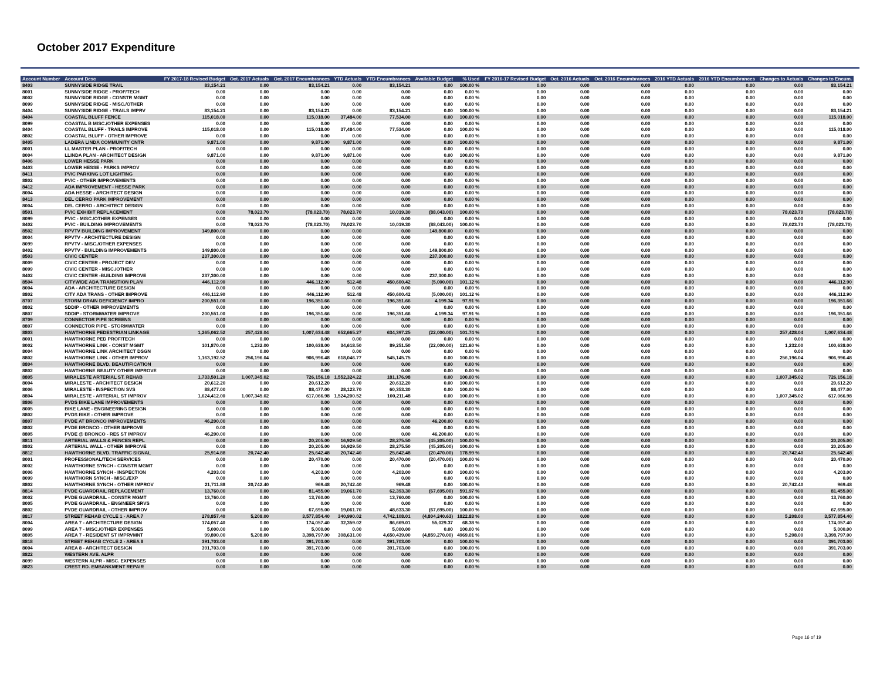October 2017 Expenditure
| Account Number | Account Desc | FY 2017-18 Revised Budget | Oct. 2017 Actuals | Oct. 2017 Encumbrances | YTD Actuals | YTD Encumbrances | Available Budget | % Used | FY 2016-17 Revised Budget | Oct. 2016 Actuals | Oct. 2016 Encumbrances | 2016 YTD Actuals | 2016 YTD Encumbrances | Changes to Actuals | Changes to Encum. |
| --- | --- | --- | --- | --- | --- | --- | --- | --- | --- | --- | --- | --- | --- | --- | --- |
| 8403 | SUNNYSIDE RIDGE TRAIL | 83,154.21 | 0.00 | 83,154.21 | 0.00 | 83,154.21 | 0.00 | 100.00 % | 0.00 | 0.00 | 0.00 | 0.00 | 0.00 | 0.00 | 83,154.21 |
| 8001 | SUNNYSIDE RIDGE - PROF/TECH | 0.00 | 0.00 | 0.00 | 0.00 | 0.00 | 0.00 | 0.00 % | 0.00 | 0.00 | 0.00 | 0.00 | 0.00 | 0.00 | 0.00 |
| 8002 | SUNNYSIDE RIDGE - CONSTR MGMT | 0.00 | 0.00 | 0.00 | 0.00 | 0.00 | 0.00 | 0.00 % | 0.00 | 0.00 | 0.00 | 0.00 | 0.00 | 0.00 | 0.00 |
| 8099 | SUNNYSIDE RIDGE - MISC./OTHER | 0.00 | 0.00 | 0.00 | 0.00 | 0.00 | 0.00 | 0.00 % | 0.00 | 0.00 | 0.00 | 0.00 | 0.00 | 0.00 | 0.00 |
| 8404 | SUNNYSIDE RIDGE - TRAILS IMPRV | 83,154.21 | 0.00 | 83,154.21 | 0.00 | 83,154.21 | 0.00 | 100.00 % | 0.00 | 0.00 | 0.00 | 0.00 | 0.00 | 0.00 | 83,154.21 |
| 8404 | COASTAL BLUFF FENCE | 115,018.00 | 0.00 | 115,018.00 | 37,484.00 | 77,534.00 | 0.00 | 100.00 % | 0.00 | 0.00 | 0.00 | 0.00 | 0.00 | 0.00 | 115,018.00 |
| 8099 | COASTAL B MISC./OTHER EXPENSES | 0.00 | 0.00 | 0.00 | 0.00 | 0.00 | 0.00 | 0.00 % | 0.00 | 0.00 | 0.00 | 0.00 | 0.00 | 0.00 | 0.00 |
| 8404 | COASTAL BLUFF - TRAILS IMPROVE | 115,018.00 | 0.00 | 115,018.00 | 37,484.00 | 77,534.00 | 0.00 | 100.00 % | 0.00 | 0.00 | 0.00 | 0.00 | 0.00 | 0.00 | 115,018.00 |
| 8802 | COASTAL BLUFF - OTHER IMPROVE | 0.00 | 0.00 | 0.00 | 0.00 | 0.00 | 0.00 | 0.00 % | 0.00 | 0.00 | 0.00 | 0.00 | 0.00 | 0.00 | 0.00 |
| 8405 | LADERA LINDA COMMUNITY CNTR | 9,871.00 | 0.00 | 9,871.00 | 9,871.00 | 0.00 | 0.00 | 100.00 % | 0.00 | 0.00 | 0.00 | 0.00 | 0.00 | 0.00 | 9,871.00 |
| 8001 | LL MASTER PLAN - PROF/TECH | 0.00 | 0.00 | 0.00 | 0.00 | 0.00 | 0.00 | 0.00 % | 0.00 | 0.00 | 0.00 | 0.00 | 0.00 | 0.00 | 0.00 |
| 8004 | LLINDA PLAN - ARCHITECT DESIGN | 9,871.00 | 0.00 | 9,871.00 | 9,871.00 | 0.00 | 0.00 | 100.00 % | 0.00 | 0.00 | 0.00 | 0.00 | 0.00 | 0.00 | 9,871.00 |
| 8406 | LOWER HESSE PARK | 0.00 | 0.00 | 0.00 | 0.00 | 0.00 | 0.00 | 0.00 % | 0.00 | 0.00 | 0.00 | 0.00 | 0.00 | 0.00 | 0.00 |
| 8403 | LOWER HESSE - PARKS IMPROV | 0.00 | 0.00 | 0.00 | 0.00 | 0.00 | 0.00 | 0.00 % | 0.00 | 0.00 | 0.00 | 0.00 | 0.00 | 0.00 | 0.00 |
| 8411 | PVIC PARKING LOT LIGHTING | 0.00 | 0.00 | 0.00 | 0.00 | 0.00 | 0.00 | 0.00 % | 0.00 | 0.00 | 0.00 | 0.00 | 0.00 | 0.00 | 0.00 |
| 8802 | PVIC - OTHER IMPROVEMENTS | 0.00 | 0.00 | 0.00 | 0.00 | 0.00 | 0.00 | 0.00 % | 0.00 | 0.00 | 0.00 | 0.00 | 0.00 | 0.00 | 0.00 |
| 8412 | ADA IMPROVEMENT - HESSE PARK | 0.00 | 0.00 | 0.00 | 0.00 | 0.00 | 0.00 | 0.00 % | 0.00 | 0.00 | 0.00 | 0.00 | 0.00 | 0.00 | 0.00 |
| 8004 | ADA HESSE - ARCHITECT DESIGN | 0.00 | 0.00 | 0.00 | 0.00 | 0.00 | 0.00 | 0.00 % | 0.00 | 0.00 | 0.00 | 0.00 | 0.00 | 0.00 | 0.00 |
| 8413 | DEL CERRO PARK IMPROVEMENT | 0.00 | 0.00 | 0.00 | 0.00 | 0.00 | 0.00 | 0.00 % | 0.00 | 0.00 | 0.00 | 0.00 | 0.00 | 0.00 | 0.00 |
| 8004 | DEL CERRO - ARCHITECT DESIGN | 0.00 | 0.00 | 0.00 | 0.00 | 0.00 | 0.00 | 0.00 % | 0.00 | 0.00 | 0.00 | 0.00 | 0.00 | 0.00 | 0.00 |
| 8501 | PVIC EXHIBIT REPLACEMENT | 0.00 | 78,023.70 | (78,023.70) | 78,023.70 | 10,019.30 | (88,043.00) | 100.00 % | 0.00 | 0.00 | 0.00 | 0.00 | 0.00 | 78,023.70 | (78,023.70) |
| 8099 | PVIC - MISC./OTHER EXPENSES | 0.00 | 0.00 | 0.00 | 0.00 | 0.00 | 0.00 | 0.00 % | 0.00 | 0.00 | 0.00 | 0.00 | 0.00 | 0.00 | 0.00 |
| 8402 | PVIC - BUILDING IMPROVEMENTS | 0.00 | 78,023.70 | (78,023.70) | 78,023.70 | 10,019.30 | (88,043.00) | 100.00 % | 0.00 | 0.00 | 0.00 | 0.00 | 0.00 | 78,023.70 | (78,023.70) |
| 8502 | RPVTV BUILDING IMPROVEMENT | 149,800.00 | 0.00 | 0.00 | 0.00 | 0.00 | 149,800.00 | 0.00 % | 0.00 | 0.00 | 0.00 | 0.00 | 0.00 | 0.00 | 0.00 |
| 8004 | RPVTV - ARCHITECTURE DESIGN | 0.00 | 0.00 | 0.00 | 0.00 | 0.00 | 0.00 | 0.00 % | 0.00 | 0.00 | 0.00 | 0.00 | 0.00 | 0.00 | 0.00 |
| 8099 | RPVTV - MISC./OTHER EXPENSES | 0.00 | 0.00 | 0.00 | 0.00 | 0.00 | 0.00 | 0.00 % | 0.00 | 0.00 | 0.00 | 0.00 | 0.00 | 0.00 | 0.00 |
| 8402 | RPVTV - BUILDING IMPROVEMENTS | 149,800.00 | 0.00 | 0.00 | 0.00 | 0.00 | 149,800.00 | 0.00 % | 0.00 | 0.00 | 0.00 | 0.00 | 0.00 | 0.00 | 0.00 |
| 8503 | CIVIC CENTER | 237,300.00 | 0.00 | 0.00 | 0.00 | 0.00 | 237,300.00 | 0.00 % | 0.00 | 0.00 | 0.00 | 0.00 | 0.00 | 0.00 | 0.00 |
| 8009 | CIVIC CENTER - PROJECT DEV | 0.00 | 0.00 | 0.00 | 0.00 | 0.00 | 0.00 | 0.00 % | 0.00 | 0.00 | 0.00 | 0.00 | 0.00 | 0.00 | 0.00 |
| 8099 | CIVIC CENTER - MISC./OTHER | 0.00 | 0.00 | 0.00 | 0.00 | 0.00 | 0.00 | 0.00 % | 0.00 | 0.00 | 0.00 | 0.00 | 0.00 | 0.00 | 0.00 |
| 8402 | CIVIC CENTER -BUILDING IMPROVE | 237,300.00 | 0.00 | 0.00 | 0.00 | 0.00 | 237,300.00 | 0.00 % | 0.00 | 0.00 | 0.00 | 0.00 | 0.00 | 0.00 | 0.00 |
| 8504 | CITYWIDE ADA TRANSITION PLAN | 446,112.90 | 0.00 | 446,112.90 | 512.48 | 450,600.42 | (5,000.00) | 101.12 % | 0.00 | 0.00 | 0.00 | 0.00 | 0.00 | 0.00 | 446,112.90 |
| 8004 | ADA - ARCHITECTURE DESIGN | 0.00 | 0.00 | 0.00 | 0.00 | 0.00 | 0.00 | 0.00 % | 0.00 | 0.00 | 0.00 | 0.00 | 0.00 | 0.00 | 0.00 |
| 8802 | CITY ADA TRANS - OTHER IMPROVE | 446,112.90 | 0.00 | 446,112.90 | 512.48 | 450,600.42 | (5,000.00) | 101.12 % | 0.00 | 0.00 | 0.00 | 0.00 | 0.00 | 0.00 | 446,112.90 |
| 8707 | STORM DRAIN DEFICIENCY IMPRO | 200,551.00 | 0.00 | 196,351.66 | 0.00 | 196,351.66 | 4,199.34 | 97.91 % | 0.00 | 0.00 | 0.00 | 0.00 | 0.00 | 0.00 | 196,351.66 |
| 8802 | SDDIP - OTHER IMPROVEMENTS | 0.00 | 0.00 | 0.00 | 0.00 | 0.00 | 0.00 | 0.00 % | 0.00 | 0.00 | 0.00 | 0.00 | 0.00 | 0.00 | 0.00 |
| 8807 | SDDIP - STORMWATER IMPROVE | 200,551.00 | 0.00 | 196,351.66 | 0.00 | 196,351.66 | 4,199.34 | 97.91 % | 0.00 | 0.00 | 0.00 | 0.00 | 0.00 | 0.00 | 196,351.66 |
| 8709 | CONNECTOR PIPE SCREENS | 0.00 | 0.00 | 0.00 | 0.00 | 0.00 | 0.00 | 0.00 % | 0.00 | 0.00 | 0.00 | 0.00 | 0.00 | 0.00 | 0.00 |
| 8807 | CONNECTOR PIPE - STORMWATER | 0.00 | 0.00 | 0.00 | 0.00 | 0.00 | 0.00 | 0.00 % | 0.00 | 0.00 | 0.00 | 0.00 | 0.00 | 0.00 | 0.00 |
| 8803 | HAWTHORNE PEDESTRIAN LINKAGE | 1,265,062.52 | 257,428.04 | 1,007,634.48 | 652,665.27 | 634,397.25 | (22,000.00) | 101.74 % | 0.00 | 0.00 | 0.00 | 0.00 | 0.00 | 257,428.04 | 1,007,634.48 |
| 8001 | HAWTHORNE PED PROF/TECH | 0.00 | 0.00 | 0.00 | 0.00 | 0.00 | 0.00 | 0.00 % | 0.00 | 0.00 | 0.00 | 0.00 | 0.00 | 0.00 | 0.00 |
| 8002 | HAWTHORNE LINK - CONST MGMT | 101,870.00 | 1,232.00 | 100,638.00 | 34,618.50 | 89,251.50 | (22,000.00) | 121.60 % | 0.00 | 0.00 | 0.00 | 0.00 | 0.00 | 1,232.00 | 100,638.00 |
| 8004 | HAWTHORNE LINK ARCHITECT DSGN | 0.00 | 0.00 | 0.00 | 0.00 | 0.00 | 0.00 | 0.00 % | 0.00 | 0.00 | 0.00 | 0.00 | 0.00 | 0.00 | 0.00 |
| 8802 | HAWTHORNE LINK - OTHER IMPROV | 1,163,192.52 | 256,196.04 | 906,996.48 | 618,046.77 | 545,145.75 | 0.00 | 100.00 % | 0.00 | 0.00 | 0.00 | 0.00 | 0.00 | 256,196.04 | 906,996.48 |
| 8804 | HAWTHORNE BLVD. BEAUTIFICATION | 0.00 | 0.00 | 0.00 | 0.00 | 0.00 | 0.00 | 0.00 % | 0.00 | 0.00 | 0.00 | 0.00 | 0.00 | 0.00 | 0.00 |
| 8802 | HAWTHORNE BEAUTY OTHER IMPROVE | 0.00 | 0.00 | 0.00 | 0.00 | 0.00 | 0.00 | 0.00 % | 0.00 | 0.00 | 0.00 | 0.00 | 0.00 | 0.00 | 0.00 |
| 8805 | MIRALESTE ARTERIAL ST. REHAB | 1,733,501.20 | 1,007,345.02 | 726,156.18 | 1,552,324.22 | 181,176.98 | 0.00 | 100.00 % | 0.00 | 0.00 | 0.00 | 0.00 | 0.00 | 1,007,345.02 | 726,156.18 |
| 8004 | MIRALESTE - ARCHITECT DESIGN | 20,612.20 | 0.00 | 20,612.20 | 0.00 | 20,612.20 | 0.00 | 100.00 % | 0.00 | 0.00 | 0.00 | 0.00 | 0.00 | 0.00 | 20,612.20 |
| 8006 | MIRALESTE - INSPECTION SVS | 88,477.00 | 0.00 | 88,477.00 | 28,123.70 | 60,353.30 | 0.00 | 100.00 % | 0.00 | 0.00 | 0.00 | 0.00 | 0.00 | 0.00 | 88,477.00 |
| 8804 | MIRALESTE - ARTERIAL ST IMPROV | 1,624,412.00 | 1,007,345.02 | 617,066.98 | 1,524,200.52 | 100,211.48 | 0.00 | 100.00 % | 0.00 | 0.00 | 0.00 | 0.00 | 0.00 | 1,007,345.02 | 617,066.98 |
| 8806 | PVDS BIKE LANE IMPROVEMENTS | 0.00 | 0.00 | 0.00 | 0.00 | 0.00 | 0.00 | 0.00 % | 0.00 | 0.00 | 0.00 | 0.00 | 0.00 | 0.00 | 0.00 |
| 8005 | BIKE LANE - ENGINEERING DESIGN | 0.00 | 0.00 | 0.00 | 0.00 | 0.00 | 0.00 | 0.00 % | 0.00 | 0.00 | 0.00 | 0.00 | 0.00 | 0.00 | 0.00 |
| 8802 | PVDS BIKE - OTHER IMPROVE | 0.00 | 0.00 | 0.00 | 0.00 | 0.00 | 0.00 | 0.00 % | 0.00 | 0.00 | 0.00 | 0.00 | 0.00 | 0.00 | 0.00 |
| 8807 | PVDE AT BRONCO IMPROVEMENTS | 46,200.00 | 0.00 | 0.00 | 0.00 | 0.00 | 46,200.00 | 0.00 % | 0.00 | 0.00 | 0.00 | 0.00 | 0.00 | 0.00 | 0.00 |
| 8802 | PVDE BRONCO - OTHER IMPROVE | 0.00 | 0.00 | 0.00 | 0.00 | 0.00 | 0.00 | 0.00 % | 0.00 | 0.00 | 0.00 | 0.00 | 0.00 | 0.00 | 0.00 |
| 8805 | PVDE @ BRONCO - RES ST IMPROV | 46,200.00 | 0.00 | 0.00 | 0.00 | 0.00 | 46,200.00 | 0.00 % | 0.00 | 0.00 | 0.00 | 0.00 | 0.00 | 0.00 | 0.00 |
| 8811 | ARTERIAL WALLS & FENCES REPL | 0.00 | 0.00 | 20,205.00 | 16,929.50 | 28,275.50 | (45,205.00) | 100.00 % | 0.00 | 0.00 | 0.00 | 0.00 | 0.00 | 0.00 | 20,205.00 |
| 8802 | ARTERIAL WALL - OTHER IMPROVE | 0.00 | 0.00 | 20,205.00 | 16,929.50 | 28,275.50 | (45,205.00) | 100.00 % | 0.00 | 0.00 | 0.00 | 0.00 | 0.00 | 0.00 | 20,205.00 |
| 8812 | HAWTHORNE BLVD. TRAFFIC SIGNAL | 25,914.88 | 20,742.40 | 25,642.48 | 20,742.40 | 25,642.48 | (20,470.00) | 178.99 % | 0.00 | 0.00 | 0.00 | 0.00 | 0.00 | 20,742.40 | 25,642.48 |
| 8001 | PROFESSIONAL/TECH SERVICES | 0.00 | 0.00 | 20,470.00 | 0.00 | 20,470.00 | (20,470.00) | 100.00 % | 0.00 | 0.00 | 0.00 | 0.00 | 0.00 | 0.00 | 20,470.00 |
| 8002 | HAWTHORNE SYNCH - CONSTR MGMT | 0.00 | 0.00 | 0.00 | 0.00 | 0.00 | 0.00 | 0.00 % | 0.00 | 0.00 | 0.00 | 0.00 | 0.00 | 0.00 | 0.00 |
| 8006 | HAWTHORNE SYNCH - INSPECTION | 4,203.00 | 0.00 | 4,203.00 | 0.00 | 4,203.00 | 0.00 | 100.00 % | 0.00 | 0.00 | 0.00 | 0.00 | 0.00 | 0.00 | 4,203.00 |
| 8099 | HAWTHORN SYNCH - MISC./EXP | 0.00 | 0.00 | 0.00 | 0.00 | 0.00 | 0.00 | 0.00 % | 0.00 | 0.00 | 0.00 | 0.00 | 0.00 | 0.00 | 0.00 |
| 8802 | HAWTHORNE SYNCH - OTHER IMPROV | 21,711.88 | 20,742.40 | 969.48 | 20,742.40 | 969.48 | 0.00 | 100.00 % | 0.00 | 0.00 | 0.00 | 0.00 | 0.00 | 20,742.40 | 969.48 |
| 8814 | PVDE GUARDRAIL REPLACEMENT | 13,760.00 | 0.00 | 81,455.00 | 19,061.70 | 62,393.30 | (67,695.00) | 591.97 % | 0.00 | 0.00 | 0.00 | 0.00 | 0.00 | 0.00 | 81,455.00 |
| 8002 | PVDE GUARDRAIL - CONSTR MGMT | 13,760.00 | 0.00 | 13,760.00 | 0.00 | 13,760.00 | 0.00 | 100.00 % | 0.00 | 0.00 | 0.00 | 0.00 | 0.00 | 0.00 | 13,760.00 |
| 8005 | PVDE GUARDRAIL - ENGINEER SRVS | 0.00 | 0.00 | 0.00 | 0.00 | 0.00 | 0.00 | 0.00 % | 0.00 | 0.00 | 0.00 | 0.00 | 0.00 | 0.00 | 0.00 |
| 8802 | PVDE GUARDRAIL - OTHER IMPROV | 0.00 | 0.00 | 67,695.00 | 19,061.70 | 48,633.30 | (67,695.00) | 100.00 % | 0.00 | 0.00 | 0.00 | 0.00 | 0.00 | 0.00 | 67,695.00 |
| 8817 | STREET REHAB CYCLE 1 - AREA 7 | 278,857.40 | 5,208.00 | 3,577,854.40 | 340,990.02 | 4,742,108.01 | (4,804,240.63) | 1822.83 % | 0.00 | 0.00 | 0.00 | 0.00 | 0.00 | 5,208.00 | 3,577,854.40 |
| 8004 | AREA 7 - ARCHITECTURE DESIGN | 174,057.40 | 0.00 | 174,057.40 | 32,359.02 | 86,669.01 | 55,029.37 | 68.38 % | 0.00 | 0.00 | 0.00 | 0.00 | 0.00 | 0.00 | 174,057.40 |
| 8099 | AREA 7 - MISC./OTHER EXPENSES | 5,000.00 | 0.00 | 5,000.00 | 0.00 | 5,000.00 | 0.00 | 100.00 % | 0.00 | 0.00 | 0.00 | 0.00 | 0.00 | 0.00 | 5,000.00 |
| 8805 | AREA 7 - RESIDENT ST IMPRVMNT | 99,800.00 | 5,208.00 | 3,398,797.00 | 308,631.00 | 4,650,439.00 | (4,859,270.00) | 4969.01 % | 0.00 | 0.00 | 0.00 | 0.00 | 0.00 | 5,208.00 | 3,398,797.00 |
| 8818 | STREET REHAB CYCLE 2 - AREA 8 | 391,703.00 | 0.00 | 391,703.00 | 0.00 | 391,703.00 | 0.00 | 100.00 % | 0.00 | 0.00 | 0.00 | 0.00 | 0.00 | 0.00 | 391,703.00 |
| 8004 | AREA 8 - ARCHITECT DESIGN | 391,703.00 | 0.00 | 391,703.00 | 0.00 | 391,703.00 | 0.00 | 100.00 % | 0.00 | 0.00 | 0.00 | 0.00 | 0.00 | 0.00 | 391,703.00 |
| 8822 | WESTERN AVE. ALPR | 0.00 | 0.00 | 0.00 | 0.00 | 0.00 | 0.00 | 0.00 % | 0.00 | 0.00 | 0.00 | 0.00 | 0.00 | 0.00 | 0.00 |
| 8099 | WESTERN ALPR - MISC. EXPENSES | 0.00 | 0.00 | 0.00 | 0.00 | 0.00 | 0.00 | 0.00 % | 0.00 | 0.00 | 0.00 | 0.00 | 0.00 | 0.00 | 0.00 |
| 8823 | CREST RD. EMBANKMENT REPAIR | 0.00 | 0.00 | 0.00 | 0.00 | 0.00 | 0.00 | 0.00 % | 0.00 | 0.00 | 0.00 | 0.00 | 0.00 | 0.00 | 0.00 |
Page 16 of 19